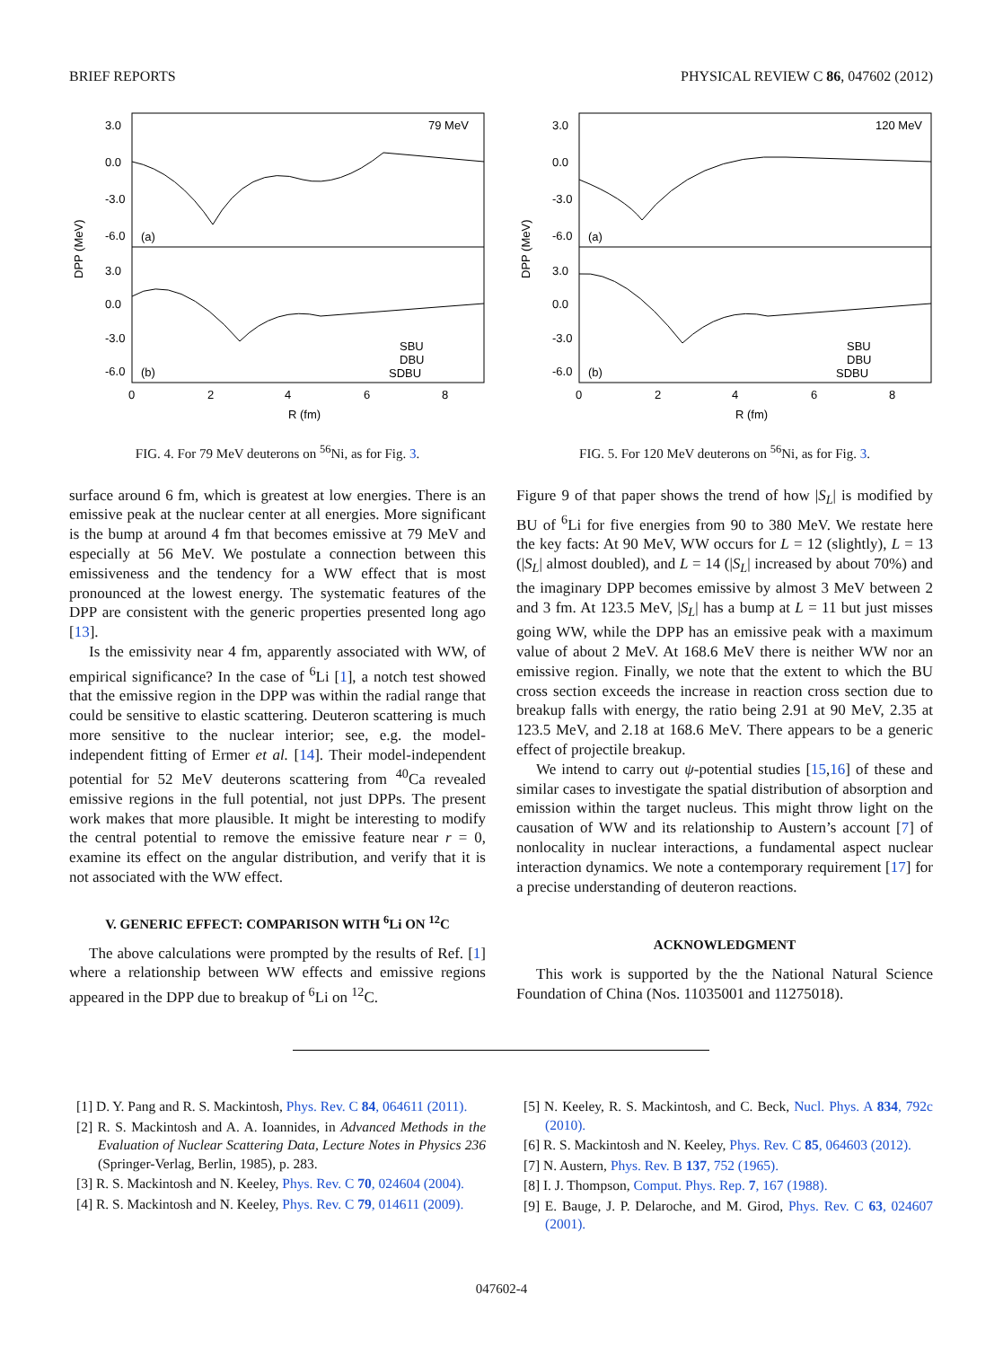BRIEF REPORTS PHYSICAL REVIEW C 86, 047602 (2012)
3.0
0.0
-3.0
-6.0
3.0
0.0
-3.0
-6.0
79 MeV
(a)
(b)
SBU
DBU
SDBU
0
2
4
6
8
R (fm)
DPP (MeV)
FIG. 4. For 79 MeV deuterons on <sup>56</sup>Ni, as for Fig. 3.
surface around 6 fm, which is greatest at low energies. There is an emissive peak at the nuclear center at all energies. More significant is the bump at around 4 fm that becomes emissive at 79 MeV and especially at 56 MeV. We postulate a connection between this emissiveness and the tendency for a WW effect that is most pronounced at the lowest energy. The systematic features of the DPP are consistent with the generic properties presented long ago [13].
Is the emissivity near 4 fm, apparently associated with WW, of empirical significance? In the case of <sup>6</sup>Li [1], a notch test showed that the emissive region in the DPP was within the radial range that could be sensitive to elastic scattering. Deuteron scattering is much more sensitive to the nuclear interior; see, e.g. the model-independent fitting of Ermer et al. [14]. Their model-independent potential for 52 MeV deuterons scattering from <sup>40</sup>Ca revealed emissive regions in the full potential, not just DPPs. The present work makes that more plausible. It might be interesting to modify the central potential to remove the emissive feature near r = 0, examine its effect on the angular distribution, and verify that it is not associated with the WW effect.
V. GENERIC EFFECT: COMPARISON WITH <sup>6</sup>Li ON <sup>12</sup>C
The above calculations were prompted by the results of Ref. [1] where a relationship between WW effects and emissive regions appeared in the DPP due to breakup of <sup>6</sup>Li on <sup>12</sup>C.
3.0
0.0
-3.0
-6.0
3.0
0.0
-3.0
-6.0
120 MeV
(a)
(b)
SBU
DBU
SDBU
0
2
4
6
8
R (fm)
DPP (MeV)
FIG. 5. For 120 MeV deuterons on <sup>56</sup>Ni, as for Fig. 3.
Figure 9 of that paper shows the trend of how |S<sub>L</sub>| is modified by BU of <sup>6</sup>Li for five energies from 90 to 380 MeV. We restate here the key facts: At 90 MeV, WW occurs for L = 12 (slightly), L = 13 (|S<sub>L</sub>| almost doubled), and L = 14 (|S<sub>L</sub>| increased by about 70%) and the imaginary DPP becomes emissive by almost 3 MeV between 2 and 3 fm. At 123.5 MeV, |S<sub>L</sub>| has a bump at L = 11 but just misses going WW, while the DPP has an emissive peak with a maximum value of about 2 MeV. At 168.6 MeV there is neither WW nor an emissive region. Finally, we note that the extent to which the BU cross section exceeds the increase in reaction cross section due to breakup falls with energy, the ratio being 2.91 at 90 MeV, 2.35 at 123.5 MeV, and 2.18 at 168.6 MeV. There appears to be a generic effect of projectile breakup.
We intend to carry out ψ-potential studies [15,16] of these and similar cases to investigate the spatial distribution of absorption and emission within the target nucleus. This might throw light on the causation of WW and its relationship to Austern’s account [7] of nonlocality in nuclear interactions, a fundamental aspect nuclear interaction dynamics. We note a contemporary requirement [17] for a precise understanding of deuteron reactions.
ACKNOWLEDGMENT
This work is supported by the the National Natural Science Foundation of China (Nos. 11035001 and 11275018).
[1] D. Y. Pang and R. S. Mackintosh, Phys. Rev. C 84, 064611 (2011).
[2] R. S. Mackintosh and A. A. Ioannides, in Advanced Methods in the Evaluation of Nuclear Scattering Data, Lecture Notes in Physics 236 (Springer-Verlag, Berlin, 1985), p. 283.
[3] R. S. Mackintosh and N. Keeley, Phys. Rev. C 70, 024604 (2004).
[4] R. S. Mackintosh and N. Keeley, Phys. Rev. C 79, 014611 (2009).
[5] N. Keeley, R. S. Mackintosh, and C. Beck, Nucl. Phys. A 834, 792c (2010).
[6] R. S. Mackintosh and N. Keeley, Phys. Rev. C 85, 064603 (2012).
[7] N. Austern, Phys. Rev. B 137, 752 (1965).
[8] I. J. Thompson, Comput. Phys. Rep. 7, 167 (1988).
[9] E. Bauge, J. P. Delaroche, and M. Girod, Phys. Rev. C 63, 024607 (2001).
047602-4